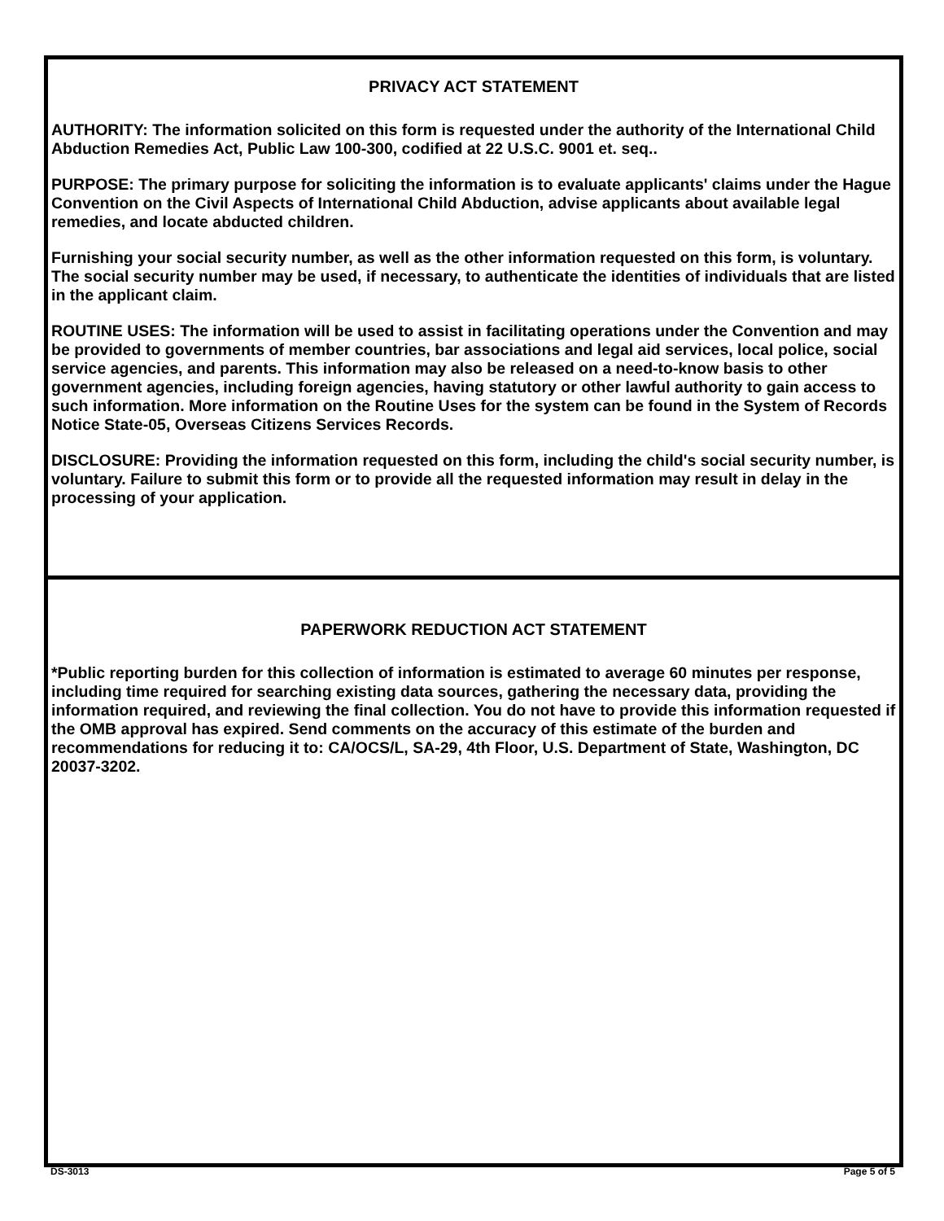PRIVACY ACT STATEMENT
AUTHORITY: The information solicited on this form is requested under the authority of the International Child Abduction Remedies Act, Public Law 100-300, codified at 22 U.S.C. 9001 et. seq..
PURPOSE: The primary purpose for soliciting the information is to evaluate applicants' claims under the Hague Convention on the Civil Aspects of International Child Abduction, advise applicants about available legal remedies, and locate abducted children.
Furnishing your social security number, as well as the other information requested on this form, is voluntary. The social security number may be used, if necessary, to authenticate the identities of individuals that are listed in the applicant claim.
ROUTINE USES: The information will be used to assist in facilitating operations under the Convention and may be provided to governments of member countries, bar associations and legal aid services, local police, social service agencies, and parents. This information may also be released on a need-to-know basis to other government agencies, including foreign agencies, having statutory or other lawful authority to gain access to such information. More information on the Routine Uses for the system can be found in the System of Records Notice State-05, Overseas Citizens Services Records.
DISCLOSURE: Providing the information requested on this form, including the child's social security number, is voluntary. Failure to submit this form or to provide all the requested information may result in delay in the processing of your application.
PAPERWORK REDUCTION ACT STATEMENT
*Public reporting burden for this collection of information is estimated to average 60 minutes per response, including time required for searching existing data sources, gathering the necessary data, providing the information required, and reviewing the final collection. You do not have to provide this information requested if the OMB approval has expired. Send comments on the accuracy of this estimate of the burden and recommendations for reducing it to: CA/OCS/L, SA-29, 4th Floor, U.S. Department of State, Washington, DC 20037-3202.
DS-3013 Page 5 of 5